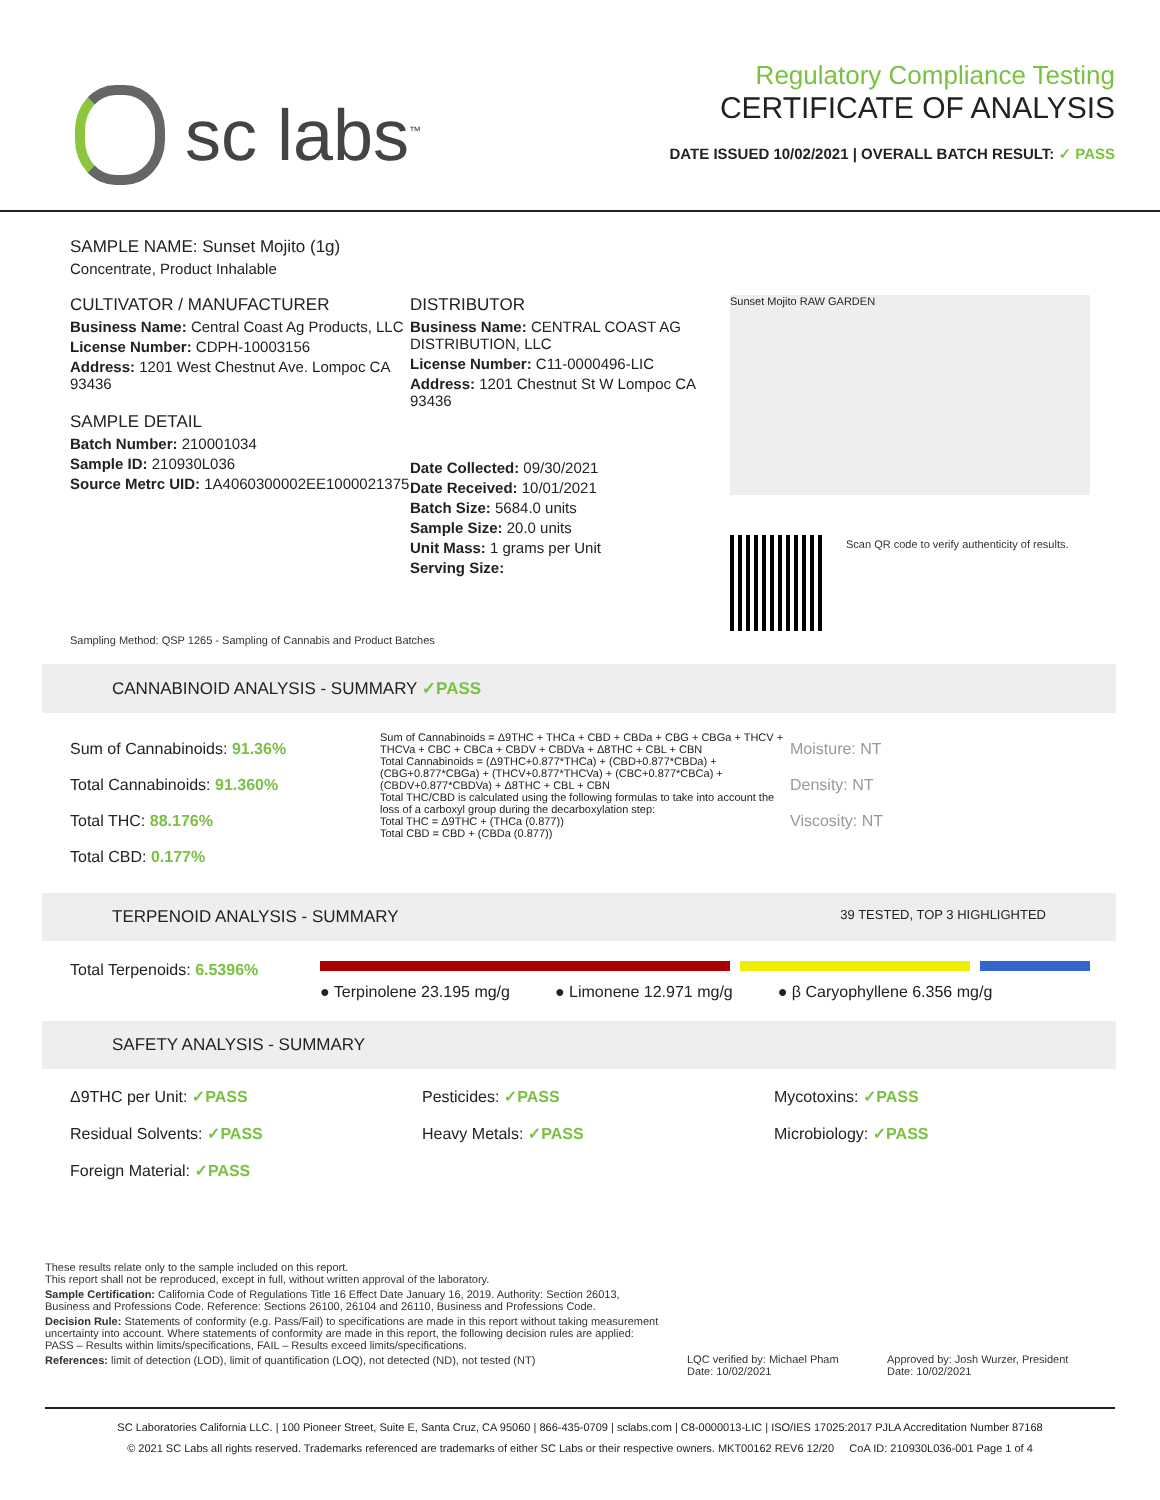sc labs<sup>™</sup>
Regulatory Compliance Testing
CERTIFICATE OF ANALYSIS
DATE ISSUED 10/02/2021 | OVERALL BATCH RESULT: ✓ PASS
SAMPLE NAME: Sunset Mojito (1g)
Concentrate, Product Inhalable
CULTIVATOR / MANUFACTURER
Business Name: Central Coast Ag Products, LLC
License Number: CDPH-10003156
Address: 1201 West Chestnut Ave. Lompoc CA 93436
SAMPLE DETAIL
Batch Number: 210001034
Sample ID: 210930L036
Source Metrc UID: 1A4060300002EE1000021375
DISTRIBUTOR
Business Name: CENTRAL COAST AG DISTRIBUTION, LLC
License Number: C11-0000496-LIC
Address: 1201 Chestnut St W Lompoc CA 93436
Date Collected: 09/30/2021
Date Received: 10/01/2021
Batch Size: 5684.0 units
Sample Size: 20.0 units
Unit Mass: 1 grams per Unit
Serving Size:
Sunset Mojito RAW GARDEN
Scan QR code to verify authenticity of results.
Sampling Method: QSP 1265 - Sampling of Cannabis and Product Batches
CANNABINOID ANALYSIS - SUMMARY ✓PASS
Sum of Cannabinoids: 91.36%
Total Cannabinoids: 91.360%
Total THC: 88.176%
Total CBD: 0.177%
Sum of Cannabinoids = Δ9THC + THCa + CBD + CBDa + CBG + CBGa + THCV + THCVa + CBC + CBCa + CBDV + CBDVa + Δ8THC + CBL + CBN
Total Cannabinoids = (Δ9THC+0.877*THCa) + (CBD+0.877*CBDa) + (CBG+0.877*CBGa) + (THCV+0.877*THCVa) + (CBC+0.877*CBCa) + (CBDV+0.877*CBDVa) + Δ8THC + CBL + CBN
Total THC/CBD is calculated using the following formulas to take into account the loss of a carboxyl group during the decarboxylation step:
Total THC = Δ9THC + (THCa (0.877))
Total CBD = CBD + (CBDa (0.877))
Moisture: NT
Density: NT
Viscosity: NT
TERPENOID ANALYSIS - SUMMARY 39 TESTED, TOP 3 HIGHLIGHTED
Total Terpenoids: 6.5396%
● Terpinolene 23.195 mg/g ● Limonene 12.971 mg/g ● β Caryophyllene 6.356 mg/g
SAFETY ANALYSIS - SUMMARY
Δ9THC per Unit: ✓PASS
Pesticides: ✓PASS
Mycotoxins: ✓PASS
Residual Solvents: ✓PASS
Heavy Metals: ✓PASS
Microbiology: ✓PASS
Foreign Material: ✓PASS
These results relate only to the sample included on this report.
This report shall not be reproduced, except in full, without written approval of the laboratory.
Sample Certification: California Code of Regulations Title 16 Effect Date January 16, 2019. Authority: Section 26013, Business and Professions Code. Reference: Sections 26100, 26104 and 26110, Business and Professions Code.
Decision Rule: Statements of conformity (e.g. Pass/Fail) to specifications are made in this report without taking measurement uncertainty into account. Where statements of conformity are made in this report, the following decision rules are applied: PASS – Results within limits/specifications, FAIL – Results exceed limits/specifications.
References: limit of detection (LOD), limit of quantification (LOQ), not detected (ND), not tested (NT)
LQC verified by: Michael Pham
Date: 10/02/2021
Approved by: Josh Wurzer, President
Date: 10/02/2021
SC Laboratories California LLC. | 100 Pioneer Street, Suite E, Santa Cruz, CA 95060 | 866-435-0709 | sclabs.com | C8-0000013-LIC | ISO/IES 17025:2017 PJLA Accreditation Number 87168
© 2021 SC Labs all rights reserved. Trademarks referenced are trademarks of either SC Labs or their respective owners. MKT00162 REV6 12/20 CoA ID: 210930L036-001 Page 1 of 4